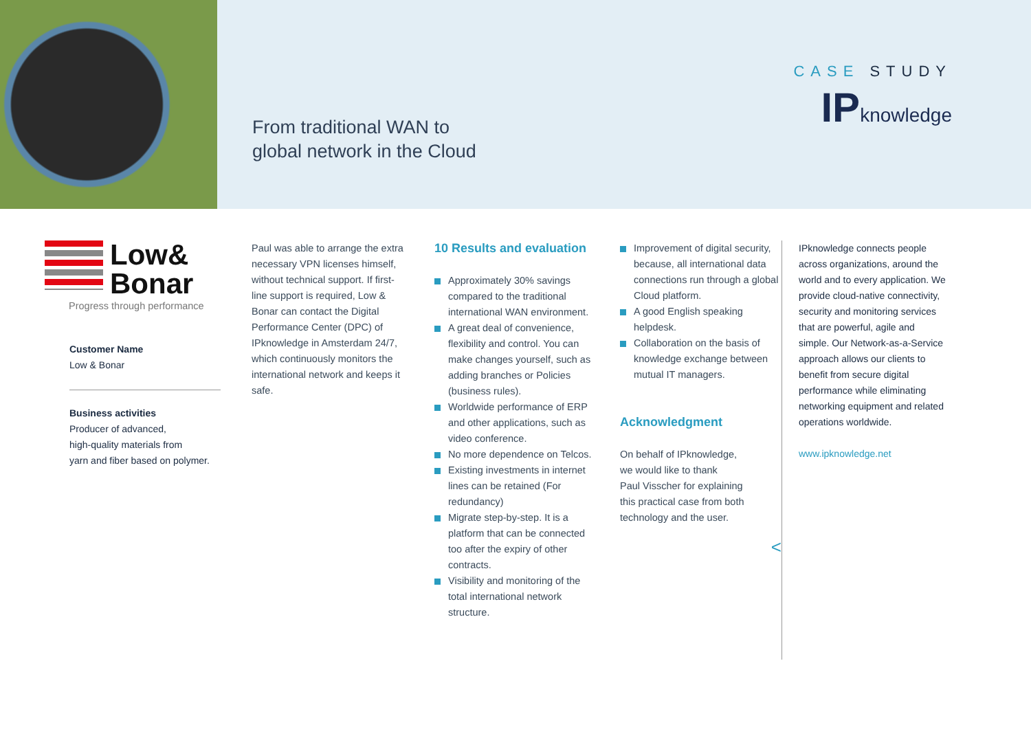From traditional WAN to
global network in the Cloud
CASE STUDY
IPknowledge
Low&
Bonar
Progress through performance
Customer Name
Low & Bonar
Business activities
Producer of advanced,
high-quality materials from
yarn and fiber based on polymer.
Paul was able to arrange the extra necessary VPN licenses himself, without technical support. If first-line support is required, Low & Bonar can contact the Digital Performance Center (DPC) of IPknowledge in Amsterdam 24/7, which continuously monitors the international network and keeps it safe.
10 Results and evaluation
Approximately 30% savings compared to the traditional international WAN environment.
A great deal of convenience, flexibility and control. You can make changes yourself, such as adding branches or Policies (business rules).
Worldwide performance of ERP and other applications, such as video conference.
No more dependence on Telcos.
Existing investments in internet lines can be retained (For redundancy)
Migrate step-by-step. It is a platform that can be connected too after the expiry of other contracts.
Visibility and monitoring of the total international network structure.
Improvement of digital security, because, all international data connections run through a global Cloud platform.
A good English speaking helpdesk.
Collaboration on the basis of knowledge exchange between mutual IT managers.
Acknowledgment
On behalf of IPknowledge,
we would like to thank
Paul Visscher for explaining
this practical case from both
technology and the user.
<
IPknowledge connects people across organizations, around the world and to every application. We provide cloud-native connectivity, security and monitoring services that are powerful, agile and simple. Our Network-as-a-Service approach allows our clients to benefit from secure digital performance while eliminating networking equipment and related operations worldwide.
www.ipknowledge.net